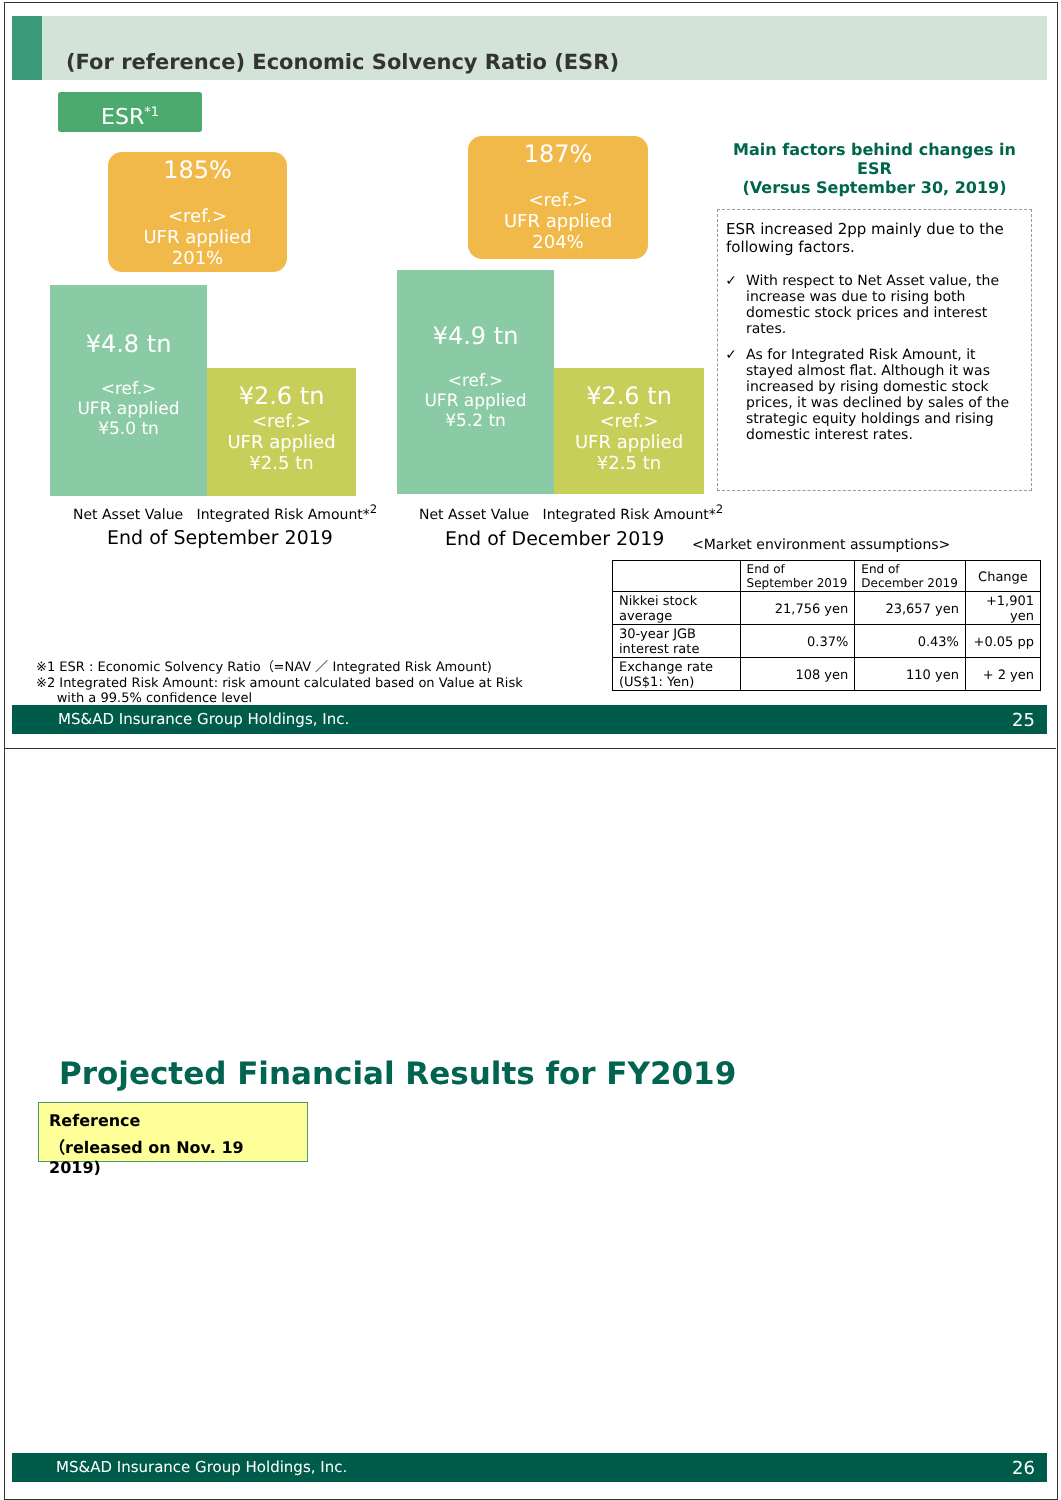(For reference) Economic Solvency Ratio (ESR)
ESR<sup>*1</sup>
185%
<ref.>
UFR applied
201%
¥4.8 tn
<ref.>
UFR applied
¥5.0 tn
¥2.6 tn
<ref.>
UFR applied
¥2.5 tn
Net Asset Value Integrated Risk Amount*<sup>2</sup>
End of September 2019
187%
<ref.>
UFR applied
204%
¥4.9 tn
<ref.>
UFR applied
¥5.2 tn
¥2.6 tn
<ref.>
UFR applied
¥2.5 tn
Net Asset Value Integrated Risk Amount*<sup>2</sup>
End of December 2019
Main factors behind changes in ESR
(Versus September 30, 2019)
ESR increased 2pp mainly due to the following factors.
With respect to Net Asset value, the increase was due to rising both domestic stock prices and interest rates.
As for Integrated Risk Amount, it stayed almost flat. Although it was increased by rising domestic stock prices, it was declined by sales of the strategic equity holdings and rising domestic interest rates.
<Market environment assumptions>
| | End of September 2019 | End of December 2019 | Change |
| --- | --- | --- | --- |
| Nikkei stock average | 21,756 yen | 23,657 yen | +1,901 yen |
| 30-year JGB interest rate | 0.37% | 0.43% | +0.05 pp |
| Exchange rate (US$1: Yen) | 108 yen | 110 yen | + 2 yen |
※1 ESR : Economic Solvency Ratio（=NAV ／ Integrated Risk Amount)
※2 Integrated Risk Amount: risk amount calculated based on Value at Risk
with a 99.5% confidence level
MS&AD Insurance Group Holdings, Inc. 25
Projected Financial Results for FY2019
Reference
（released on Nov. 19 2019)
MS&AD Insurance Group Holdings, Inc. 26